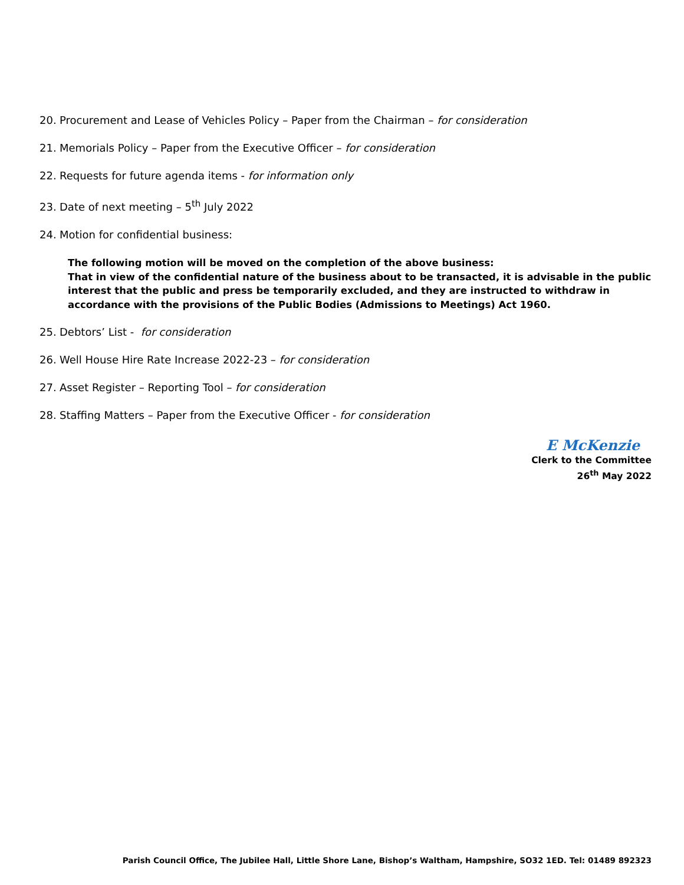20. Procurement and Lease of Vehicles Policy – Paper from the Chairman – for consideration
21. Memorials Policy – Paper from the Executive Officer – for consideration
22. Requests for future agenda items - for information only
23. Date of next meeting – 5<sup>th</sup> July 2022
24. Motion for confidential business:
The following motion will be moved on the completion of the above business:
That in view of the confidential nature of the business about to be transacted, it is advisable in the public interest that the public and press be temporarily excluded, and they are instructed to withdraw in accordance with the provisions of the Public Bodies (Admissions to Meetings) Act 1960.
25. Debtors’ List - for consideration
26. Well House Hire Rate Increase 2022-23 – for consideration
27. Asset Register – Reporting Tool – for consideration
28. Staffing Matters – Paper from the Executive Officer - for consideration
E McKenzie
Clerk to the Committee
26<sup>th</sup> May 2022
Parish Council Office, The Jubilee Hall, Little Shore Lane, Bishop’s Waltham, Hampshire, SO32 1ED. Tel: 01489 892323